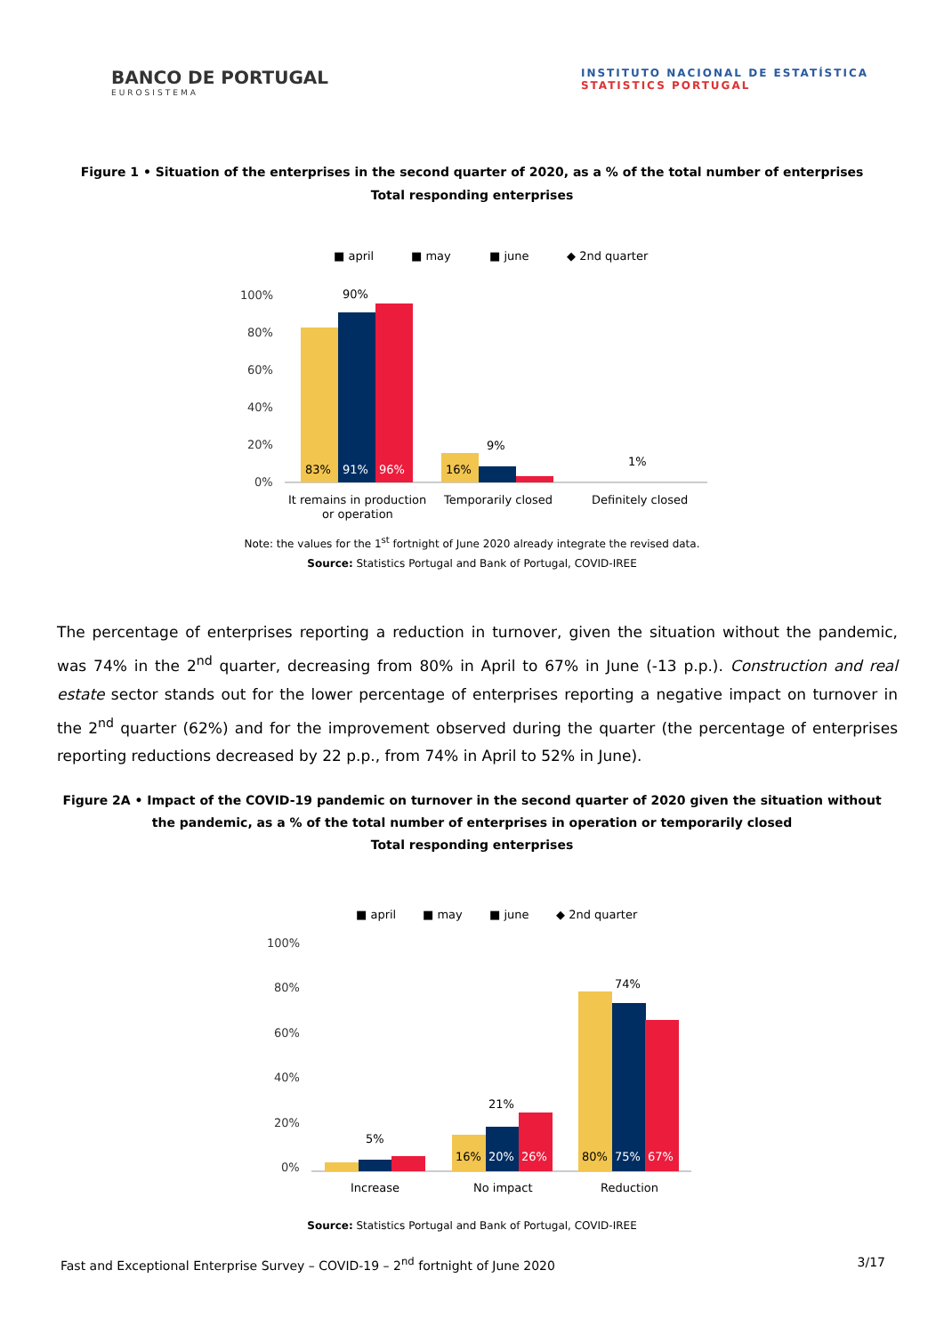BANCO DE PORTUGAL
EUROSISTEMA
INSTITUTO NACIONAL DE ESTATÍSTICA
STATISTICS PORTUGAL
Figure 1 • Situation of the enterprises in the second quarter of 2020, as a % of the total number of enterprises
Total responding enterprises
■ april
■ may
■ june
◆ 2nd quarter
100%
80%
60%
40%
20%
0%
83%
91%
96%
16%
90%
9%
1%
It remains in production
or operation
Temporarily closed
Definitely closed
Note: the values for the 1<sup>st</sup> fortnight of June 2020 already integrate the revised data.
Source: Statistics Portugal and Bank of Portugal, COVID-IREE
The percentage of enterprises reporting a reduction in turnover, given the situation without the pandemic, was 74% in the 2<sup>nd</sup> quarter, decreasing from 80% in April to 67% in June (-13 p.p.). Construction and real estate sector stands out for the lower percentage of enterprises reporting a negative impact on turnover in the 2<sup>nd</sup> quarter (62%) and for the improvement observed during the quarter (the percentage of enterprises reporting reductions decreased by 22 p.p., from 74% in April to 52% in June).
Figure 2A • Impact of the COVID-19 pandemic on turnover in the second quarter of 2020 given the situation without the pandemic, as a % of the total number of enterprises in operation or temporarily closed
Total responding enterprises
■ april
■ may
■ june
◆ 2nd quarter
100%
80%
60%
40%
20%
0%
5%
21%
74%
16%
20%
26%
80%
75%
67%
Increase
No impact
Reduction
Source: Statistics Portugal and Bank of Portugal, COVID-IREE
Fast and Exceptional Enterprise Survey – COVID-19 – 2<sup>nd</sup> fortnight of June 2020 3/17